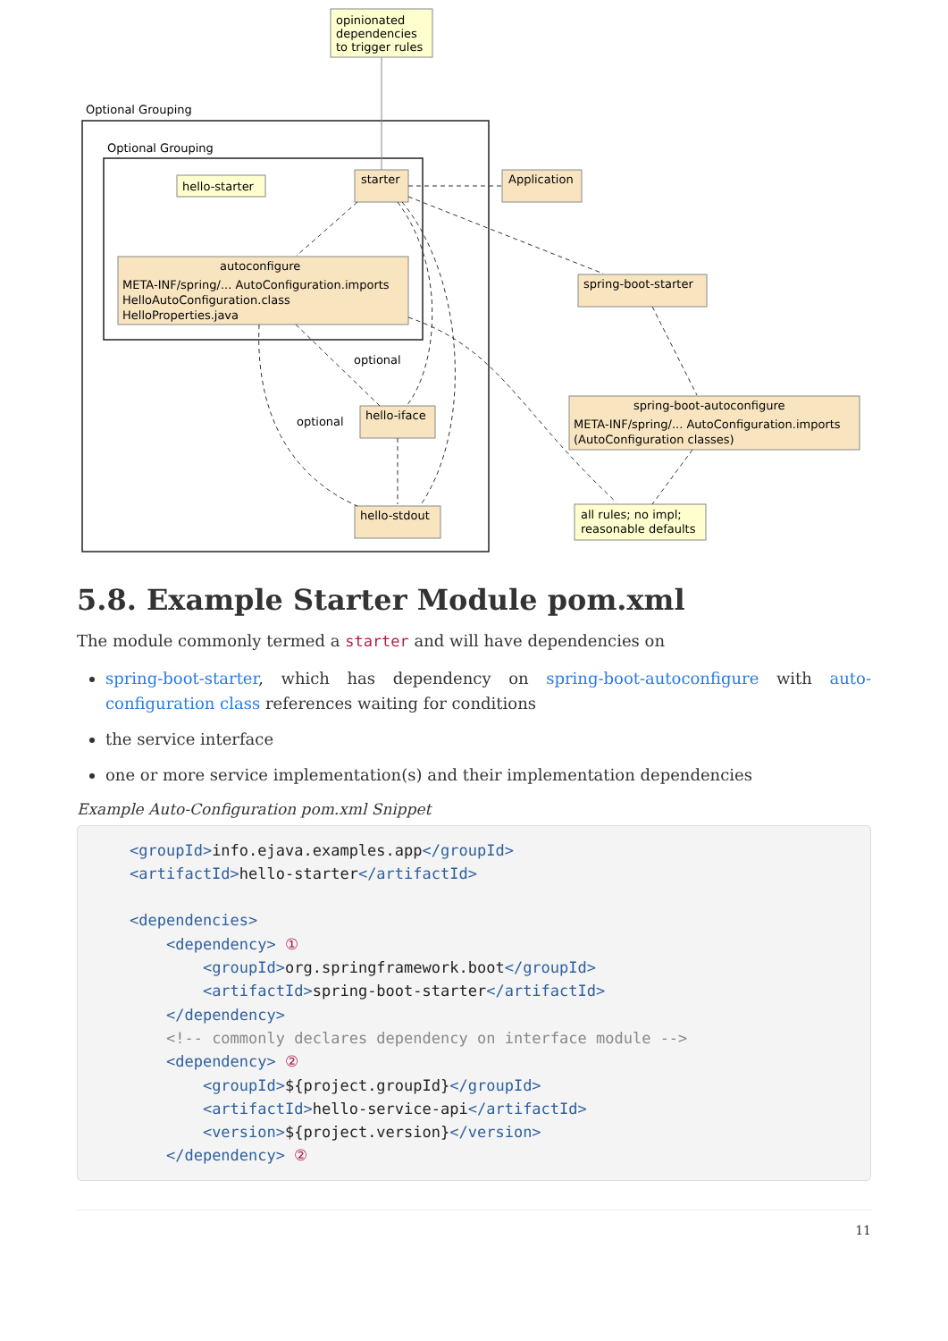Optional Grouping
Optional Grouping
opinionated
dependencies
to trigger rules
hello-starter
starter
Application
autoconfigure
META-INF/spring/... AutoConfiguration.imports
HelloAutoConfiguration.class
HelloProperties.java
spring-boot-starter
spring-boot-autoconfigure
META-INF/spring/... AutoConfiguration.imports
(AutoConfiguration classes)
hello-iface
hello-stdout
all rules; no impl;
reasonable defaults
optional
optional
5.8. Example Starter Module pom.xml
The module commonly termed a starter and will have dependencies on
spring-boot-starter, which has dependency on spring-boot-autoconfigure with auto-configuration class references waiting for conditions
the service interface
one or more service implementation(s) and their implementation dependencies
Example Auto-Configuration pom.xml Snippet
<groupId>info.ejava.examples.app</groupId>
<artifactId>hello-starter</artifactId>

<dependencies>
    <dependency> ①
        <groupId>org.springframework.boot</groupId>
        <artifactId>spring-boot-starter</artifactId>
    </dependency>
    <!-- commonly declares dependency on interface module -->
    <dependency> ②
        <groupId>${project.groupId}</groupId>
        <artifactId>hello-service-api</artifactId>
        <version>${project.version}</version>
    </dependency> ②
11